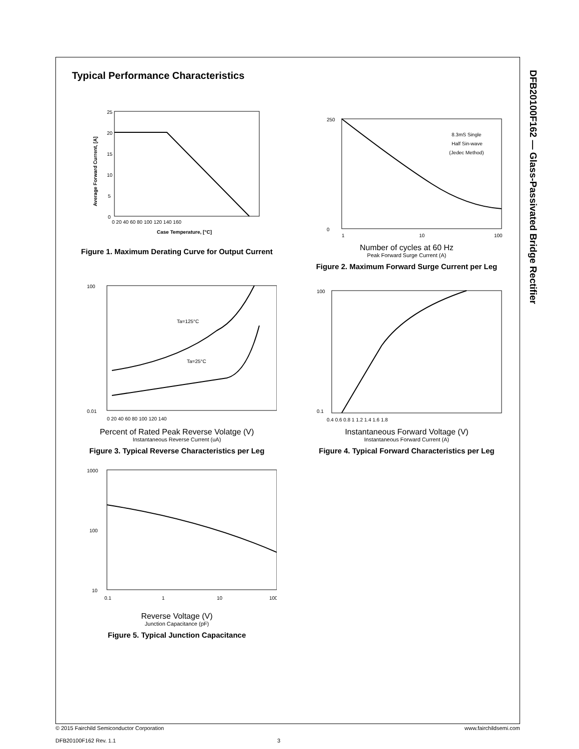DFB20100F162 — Glass-Passivated Bridge Rectifier
Typical Performance Characteristics
25
20
15
10
5
0
0 20 40 60 80 100 120 140 160
Case Temperature, [°C]
Average Forward Current, [A]
Figure 1. Maximum Derating Curve for Output Current
8.3mS Single
Half Sin-wave
(Jedec Method)
250
0
1
10
100
Number of cycles at 60 Hz
Peak Forward Surge Current (A)
Figure 2. Maximum Forward Surge Current per Leg
Ta=125°C
Ta=25°C
100
0.01
0 20 40 60 80 100 120 140
Percent of Rated Peak Reverse Volatge (V)
Instantaneous Reverse Current (uA)
Figure 3. Typical Reverse Characteristics per Leg
100
0.1
0.4 0.6 0.8 1 1.2 1.4 1.6 1.8
Instantaneous Forward Voltage (V)
Instantaneous Forward Current (A)
Figure 4. Typical Forward Characteristics per Leg
1000
100
10
0.1
1
10
100
Reverse Voltage (V)
Junction Capacitance (pF)
Figure 5. Typical Junction Capacitance
© 2015 Fairchild Semiconductor Corporation www.fairchildsemi.com
DFB20100F162 Rev. 1.1 3